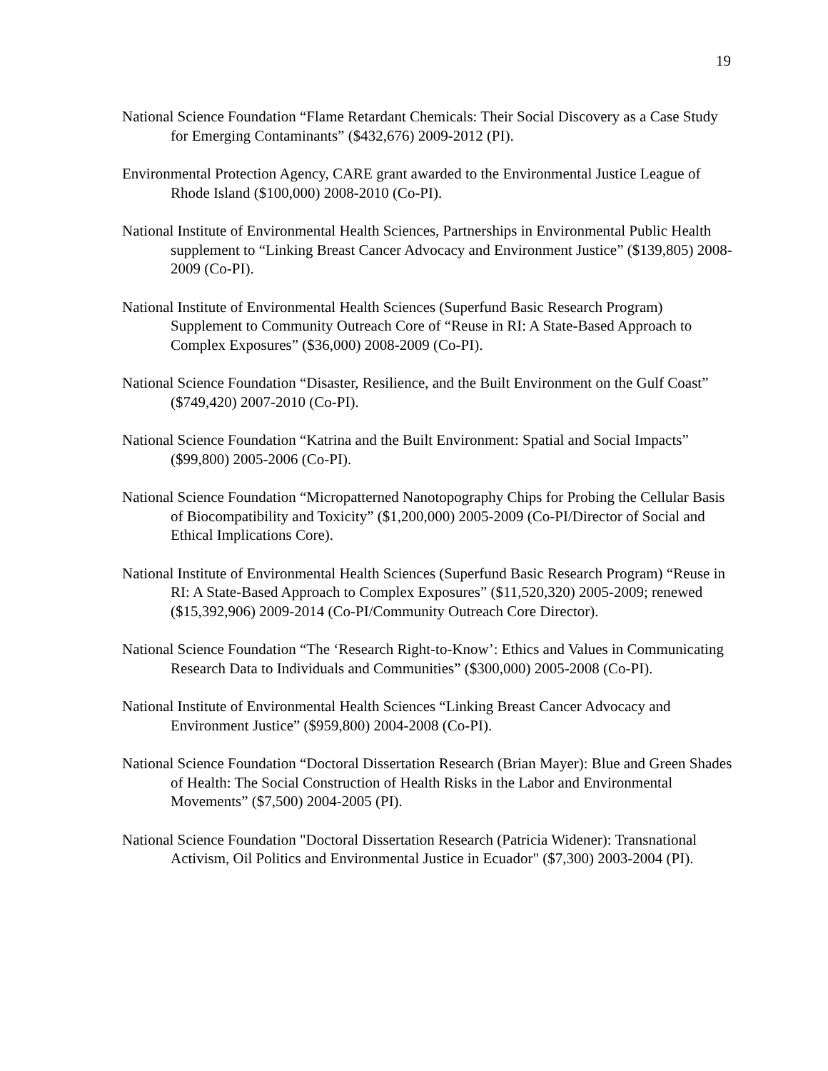19
National Science Foundation “Flame Retardant Chemicals: Their Social Discovery as a Case Study for Emerging Contaminants” ($432,676) 2009-2012 (PI).
Environmental Protection Agency, CARE grant awarded to the Environmental Justice League of Rhode Island ($100,000) 2008-2010 (Co-PI).
National Institute of Environmental Health Sciences, Partnerships in Environmental Public Health supplement to “Linking Breast Cancer Advocacy and Environment Justice” ($139,805) 2008-2009 (Co-PI).
National Institute of Environmental Health Sciences (Superfund Basic Research Program) Supplement to Community Outreach Core of “Reuse in RI: A State-Based Approach to Complex Exposures” ($36,000) 2008-2009 (Co-PI).
National Science Foundation “Disaster, Resilience, and the Built Environment on the Gulf Coast” ($749,420) 2007-2010 (Co-PI).
National Science Foundation “Katrina and the Built Environment: Spatial and Social Impacts” ($99,800) 2005-2006 (Co-PI).
National Science Foundation “Micropatterned Nanotopography Chips for Probing the Cellular Basis of Biocompatibility and Toxicity” ($1,200,000) 2005-2009 (Co-PI/Director of Social and Ethical Implications Core).
National Institute of Environmental Health Sciences (Superfund Basic Research Program) “Reuse in RI: A State-Based Approach to Complex Exposures” ($11,520,320) 2005-2009; renewed ($15,392,906) 2009-2014 (Co-PI/Community Outreach Core Director).
National Science Foundation “The ‘Research Right-to-Know’: Ethics and Values in Communicating Research Data to Individuals and Communities” ($300,000) 2005-2008 (Co-PI).
National Institute of Environmental Health Sciences “Linking Breast Cancer Advocacy and Environment Justice” ($959,800) 2004-2008 (Co-PI).
National Science Foundation “Doctoral Dissertation Research (Brian Mayer): Blue and Green Shades of Health: The Social Construction of Health Risks in the Labor and Environmental Movements” ($7,500) 2004-2005 (PI).
National Science Foundation "Doctoral Dissertation Research (Patricia Widener): Transnational Activism, Oil Politics and Environmental Justice in Ecuador" ($7,300) 2003-2004 (PI).